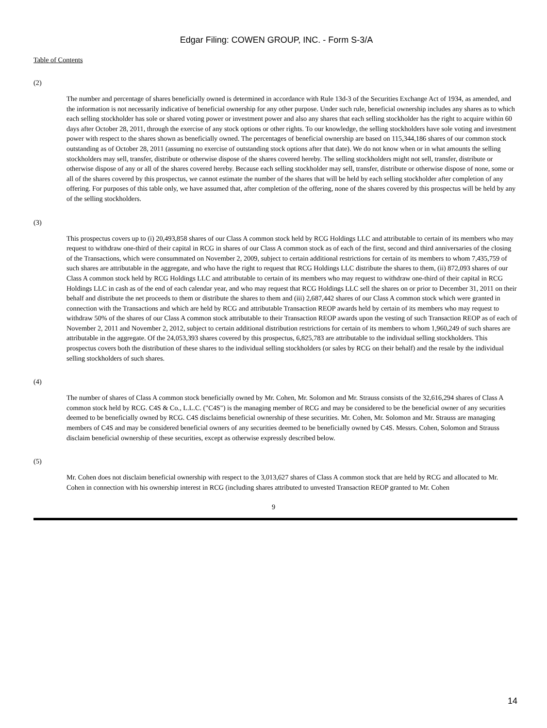Edgar Filing: COWEN GROUP, INC. - Form S-3/A
Table of Contents
(2)
The number and percentage of shares beneficially owned is determined in accordance with Rule 13d-3 of the Securities Exchange Act of 1934, as amended, and the information is not necessarily indicative of beneficial ownership for any other purpose. Under such rule, beneficial ownership includes any shares as to which each selling stockholder has sole or shared voting power or investment power and also any shares that each selling stockholder has the right to acquire within 60 days after October 28, 2011, through the exercise of any stock options or other rights. To our knowledge, the selling stockholders have sole voting and investment power with respect to the shares shown as beneficially owned. The percentages of beneficial ownership are based on 115,344,186 shares of our common stock outstanding as of October 28, 2011 (assuming no exercise of outstanding stock options after that date). We do not know when or in what amounts the selling stockholders may sell, transfer, distribute or otherwise dispose of the shares covered hereby. The selling stockholders might not sell, transfer, distribute or otherwise dispose of any or all of the shares covered hereby. Because each selling stockholder may sell, transfer, distribute or otherwise dispose of none, some or all of the shares covered by this prospectus, we cannot estimate the number of the shares that will be held by each selling stockholder after completion of any offering. For purposes of this table only, we have assumed that, after completion of the offering, none of the shares covered by this prospectus will be held by any of the selling stockholders.
(3)
This prospectus covers up to (i) 20,493,858 shares of our Class A common stock held by RCG Holdings LLC and attributable to certain of its members who may request to withdraw one-third of their capital in RCG in shares of our Class A common stock as of each of the first, second and third anniversaries of the closing of the Transactions, which were consummated on November 2, 2009, subject to certain additional restrictions for certain of its members to whom 7,435,759 of such shares are attributable in the aggregate, and who have the right to request that RCG Holdings LLC distribute the shares to them, (ii) 872,093 shares of our Class A common stock held by RCG Holdings LLC and attributable to certain of its members who may request to withdraw one-third of their capital in RCG Holdings LLC in cash as of the end of each calendar year, and who may request that RCG Holdings LLC sell the shares on or prior to December 31, 2011 on their behalf and distribute the net proceeds to them or distribute the shares to them and (iii) 2,687,442 shares of our Class A common stock which were granted in connection with the Transactions and which are held by RCG and attributable Transaction REOP awards held by certain of its members who may request to withdraw 50% of the shares of our Class A common stock attributable to their Transaction REOP awards upon the vesting of such Transaction REOP as of each of November 2, 2011 and November 2, 2012, subject to certain additional distribution restrictions for certain of its members to whom 1,960,249 of such shares are attributable in the aggregate. Of the 24,053,393 shares covered by this prospectus, 6,825,783 are attributable to the individual selling stockholders. This prospectus covers both the distribution of these shares to the individual selling stockholders (or sales by RCG on their behalf) and the resale by the individual selling stockholders of such shares.
(4)
The number of shares of Class A common stock beneficially owned by Mr. Cohen, Mr. Solomon and Mr. Strauss consists of the 32,616,294 shares of Class A common stock held by RCG. C4S & Co., L.L.C. ("C4S") is the managing member of RCG and may be considered to be the beneficial owner of any securities deemed to be beneficially owned by RCG. C4S disclaims beneficial ownership of these securities. Mr. Cohen, Mr. Solomon and Mr. Strauss are managing members of C4S and may be considered beneficial owners of any securities deemed to be beneficially owned by C4S. Messrs. Cohen, Solomon and Strauss disclaim beneficial ownership of these securities, except as otherwise expressly described below.
(5)
Mr. Cohen does not disclaim beneficial ownership with respect to the 3,013,627 shares of Class A common stock that are held by RCG and allocated to Mr. Cohen in connection with his ownership interest in RCG (including shares attributed to unvested Transaction REOP granted to Mr. Cohen
9
14